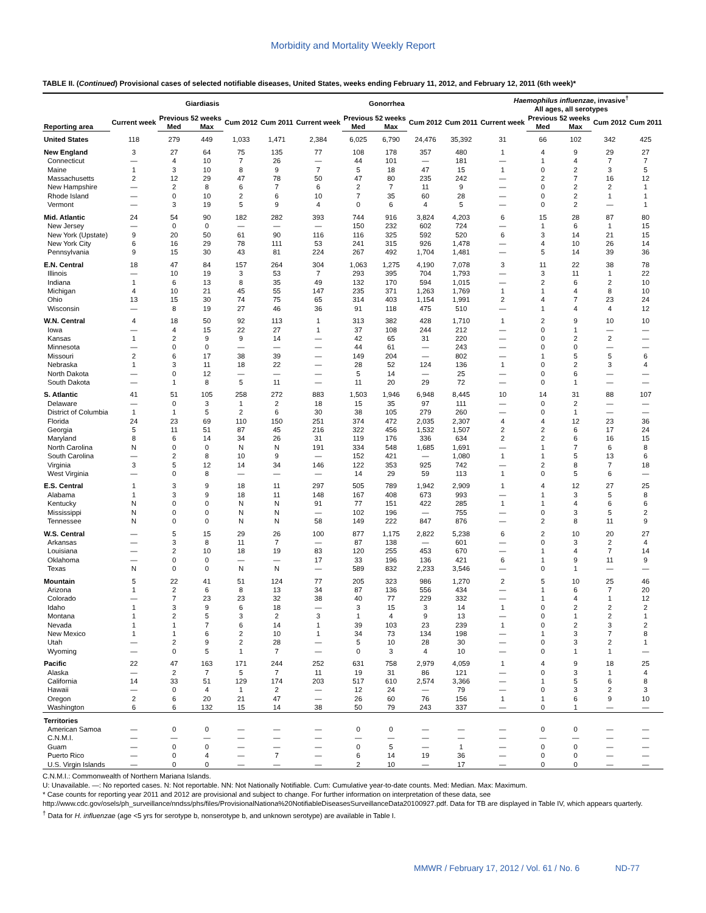Morbidity and Mortality Weekly Report
TABLE II. (Continued) Provisional cases of selected notifiable diseases, United States, weeks ending February 11, 2012, and February 12, 2011 (6th week)*
| | Giardiasis | | | | | Gonorrhea | | | | | Haemophilus influenzae , invasive<sup>†</sup> All ages, all serotypes | | | | |
| --- | --- | --- | --- | --- | --- | --- | --- | --- | --- | --- | --- | --- | --- | --- | --- |
| | Current week | Previous 52 weeks | | Cum 2012 | Cum 2011 | Current week | Previous 52 weeks | | Cum 2012 | Cum 2011 | Current week | Previous 52 weeks | | Cum 2012 | Cum 2011 |
| Reporting area | | Med | Max | | | | Med | Max | | | | Med | Max | | |
| United States | 118 | 279 | 449 | 1,033 | 1,471 | 2,384 | 6,025 | 6,790 | 24,476 | 35,392 | 31 | 66 | 102 | 342 | 425 |
| New England | 3 | 27 | 64 | 75 | 135 | 77 | 108 | 178 | 357 | 480 | 1 | 4 | 9 | 29 | 27 |
| Connecticut | — | 4 | 10 | 7 | 26 | — | 44 | 101 | — | 181 | — | 1 | 4 | 7 | 7 |
| Maine | 1 | 3 | 10 | 8 | 9 | 7 | 5 | 18 | 47 | 15 | 1 | 0 | 2 | 3 | 5 |
| Massachusetts | 2 | 12 | 29 | 47 | 78 | 50 | 47 | 80 | 235 | 242 | — | 2 | 7 | 16 | 12 |
| New Hampshire | — | 2 | 8 | 6 | 7 | 6 | 2 | 7 | 11 | 9 | — | 0 | 2 | 2 | 1 |
| Rhode Island | — | 0 | 10 | 2 | 6 | 10 | 7 | 35 | 60 | 28 | — | 0 | 2 | 1 | 1 |
| Vermont | — | 3 | 19 | 5 | 9 | 4 | 0 | 6 | 4 | 5 | — | 0 | 2 | — | 1 |
| Mid. Atlantic | 24 | 54 | 90 | 182 | 282 | 393 | 744 | 916 | 3,824 | 4,203 | 6 | 15 | 28 | 87 | 80 |
| New Jersey | — | 0 | 0 | — | — | — | 150 | 232 | 602 | 724 | — | 1 | 6 | 1 | 15 |
| New York (Upstate) | 9 | 20 | 50 | 61 | 90 | 116 | 116 | 325 | 592 | 520 | 6 | 3 | 14 | 21 | 15 |
| New York City | 6 | 16 | 29 | 78 | 111 | 53 | 241 | 315 | 926 | 1,478 | — | 4 | 10 | 26 | 14 |
| Pennsylvania | 9 | 15 | 30 | 43 | 81 | 224 | 267 | 492 | 1,704 | 1,481 | — | 5 | 14 | 39 | 36 |
| E.N. Central | 18 | 47 | 84 | 157 | 264 | 304 | 1,063 | 1,275 | 4,190 | 7,078 | 3 | 11 | 22 | 38 | 78 |
| Illinois | — | 10 | 19 | 3 | 53 | 7 | 293 | 395 | 704 | 1,793 | — | 3 | 11 | 1 | 22 |
| Indiana | 1 | 6 | 13 | 8 | 35 | 49 | 132 | 170 | 594 | 1,015 | — | 2 | 6 | 2 | 10 |
| Michigan | 4 | 10 | 21 | 45 | 55 | 147 | 235 | 371 | 1,263 | 1,769 | 1 | 1 | 4 | 8 | 10 |
| Ohio | 13 | 15 | 30 | 74 | 75 | 65 | 314 | 403 | 1,154 | 1,991 | 2 | 4 | 7 | 23 | 24 |
| Wisconsin | — | 8 | 19 | 27 | 46 | 36 | 91 | 118 | 475 | 510 | — | 1 | 4 | 4 | 12 |
| W.N. Central | 4 | 18 | 50 | 92 | 113 | 1 | 313 | 382 | 428 | 1,710 | 1 | 2 | 9 | 10 | 10 |
| Iowa | — | 4 | 15 | 22 | 27 | 1 | 37 | 108 | 244 | 212 | — | 0 | 1 | — | — |
| Kansas | 1 | 2 | 9 | 9 | 14 | — | 42 | 65 | 31 | 220 | — | 0 | 2 | 2 | — |
| Minnesota | — | 0 | 0 | — | — | — | 44 | 61 | — | 243 | — | 0 | 0 | — | — |
| Missouri | 2 | 6 | 17 | 38 | 39 | — | 149 | 204 | — | 802 | — | 1 | 5 | 5 | 6 |
| Nebraska | 1 | 3 | 11 | 18 | 22 | — | 28 | 52 | 124 | 136 | 1 | 0 | 2 | 3 | 4 |
| North Dakota | — | 0 | 12 | — | — | — | 5 | 14 | — | 25 | — | 0 | 6 | — | — |
| South Dakota | — | 1 | 8 | 5 | 11 | — | 11 | 20 | 29 | 72 | — | 0 | 1 | — | — |
| S. Atlantic | 41 | 51 | 105 | 258 | 272 | 883 | 1,503 | 1,946 | 6,948 | 8,445 | 10 | 14 | 31 | 88 | 107 |
| Delaware | — | 0 | 3 | 1 | 2 | 18 | 15 | 35 | 97 | 111 | — | 0 | 2 | — | — |
| District of Columbia | 1 | 1 | 5 | 2 | 6 | 30 | 38 | 105 | 279 | 260 | — | 0 | 1 | — | — |
| Florida | 24 | 23 | 69 | 110 | 150 | 251 | 374 | 472 | 2,035 | 2,307 | 4 | 4 | 12 | 23 | 36 |
| Georgia | 5 | 11 | 51 | 87 | 45 | 216 | 322 | 456 | 1,532 | 1,507 | 2 | 2 | 6 | 17 | 24 |
| Maryland | 8 | 6 | 14 | 34 | 26 | 31 | 119 | 176 | 336 | 634 | 2 | 2 | 6 | 16 | 15 |
| North Carolina | N | 0 | 0 | N | N | 191 | 334 | 548 | 1,685 | 1,691 | — | 1 | 7 | 6 | 8 |
| South Carolina | — | 2 | 8 | 10 | 9 | — | 152 | 421 | — | 1,080 | 1 | 1 | 5 | 13 | 6 |
| Virginia | 3 | 5 | 12 | 14 | 34 | 146 | 122 | 353 | 925 | 742 | — | 2 | 8 | 7 | 18 |
| West Virginia | — | 0 | 8 | — | — | — | 14 | 29 | 59 | 113 | 1 | 0 | 5 | 6 | — |
| E.S. Central | 1 | 3 | 9 | 18 | 11 | 297 | 505 | 789 | 1,942 | 2,909 | 1 | 4 | 12 | 27 | 25 |
| Alabama | 1 | 3 | 9 | 18 | 11 | 148 | 167 | 408 | 673 | 993 | — | 1 | 3 | 5 | 8 |
| Kentucky | N | 0 | 0 | N | N | 91 | 77 | 151 | 422 | 285 | 1 | 1 | 4 | 6 | 6 |
| Mississippi | N | 0 | 0 | N | N | — | 102 | 196 | — | 755 | — | 0 | 3 | 5 | 2 |
| Tennessee | N | 0 | 0 | N | N | 58 | 149 | 222 | 847 | 876 | — | 2 | 8 | 11 | 9 |
| W.S. Central | — | 5 | 15 | 29 | 26 | 100 | 877 | 1,175 | 2,822 | 5,238 | 6 | 2 | 10 | 20 | 27 |
| Arkansas | — | 3 | 8 | 11 | 7 | — | 87 | 138 | — | 601 | — | 0 | 3 | 2 | 4 |
| Louisiana | — | 2 | 10 | 18 | 19 | 83 | 120 | 255 | 453 | 670 | — | 1 | 4 | 7 | 14 |
| Oklahoma | — | 0 | 0 | — | — | 17 | 33 | 196 | 136 | 421 | 6 | 1 | 9 | 11 | 9 |
| Texas | N | 0 | 0 | N | N | — | 589 | 832 | 2,233 | 3,546 | — | 0 | 1 | — | — |
| Mountain | 5 | 22 | 41 | 51 | 124 | 77 | 205 | 323 | 986 | 1,270 | 2 | 5 | 10 | 25 | 46 |
| Arizona | 1 | 2 | 6 | 8 | 13 | 34 | 87 | 136 | 556 | 434 | — | 1 | 6 | 7 | 20 |
| Colorado | — | 7 | 23 | 23 | 32 | 38 | 40 | 77 | 229 | 332 | — | 1 | 4 | 1 | 12 |
| Idaho | 1 | 3 | 9 | 6 | 18 | — | 3 | 15 | 3 | 14 | 1 | 0 | 2 | 2 | 2 |
| Montana | 1 | 2 | 5 | 3 | 2 | 3 | 1 | 4 | 9 | 13 | — | 0 | 1 | 2 | 1 |
| Nevada | 1 | 1 | 7 | 6 | 14 | 1 | 39 | 103 | 23 | 239 | 1 | 0 | 2 | 3 | 2 |
| New Mexico | 1 | 1 | 6 | 2 | 10 | 1 | 34 | 73 | 134 | 198 | — | 1 | 3 | 7 | 8 |
| Utah | — | 2 | 9 | 2 | 28 | — | 5 | 10 | 28 | 30 | — | 0 | 3 | 2 | 1 |
| Wyoming | — | 0 | 5 | 1 | 7 | — | 0 | 3 | 4 | 10 | — | 0 | 1 | 1 | — |
| Pacific | 22 | 47 | 163 | 171 | 244 | 252 | 631 | 758 | 2,979 | 4,059 | 1 | 4 | 9 | 18 | 25 |
| Alaska | — | 2 | 7 | 5 | 7 | 11 | 19 | 31 | 86 | 121 | — | 0 | 3 | 1 | 4 |
| California | 14 | 33 | 51 | 129 | 174 | 203 | 517 | 610 | 2,574 | 3,366 | — | 1 | 5 | 6 | 8 |
| Hawaii | — | 0 | 4 | 1 | 2 | — | 12 | 24 | — | 79 | — | 0 | 3 | 2 | 3 |
| Oregon | 2 | 6 | 20 | 21 | 47 | — | 26 | 60 | 76 | 156 | 1 | 1 | 6 | 9 | 10 |
| Washington | 6 | 6 | 132 | 15 | 14 | 38 | 50 | 79 | 243 | 337 | — | 0 | 1 | — | — |
| Territories | | | | | | | | | | | | | | | |
| American Samoa | — | 0 | 0 | — | — | — | 0 | 0 | — | — | — | 0 | 0 | — | — |
| C.N.M.I. | — | — | — | — | — | — | — | — | — | — | — | — | — | — | — |
| Guam | — | 0 | 0 | — | — | — | 0 | 5 | — | 1 | — | 0 | 0 | — | — |
| Puerto Rico | — | 0 | 4 | — | 7 | — | 6 | 14 | 19 | 36 | — | 0 | 0 | — | — |
| U.S. Virgin Islands | — | 0 | 0 | — | — | — | 2 | 10 | — | 17 | — | 0 | 0 | — | — |
C.N.M.I.: Commonwealth of Northern Mariana Islands.
U: Unavailable. —: No reported cases. N: Not reportable. NN: Not Nationally Notifiable. Cum: Cumulative year-to-date counts. Med: Median. Max: Maximum.
* Case counts for reporting year 2011 and 2012 are provisional and subject to change. For further information on interpretation of these data, see http://www.cdc.gov/osels/ph_surveillance/nndss/phs/files/ProvisionalNationa%20NotifiableDiseasesSurveillanceData20100927.pdf. Data for TB are displayed in Table IV, which appears quarterly.
<sup>†</sup> Data for H. influenzae (age <5 yrs for serotype b, nonserotype b, and unknown serotype) are available in Table I.
MMWR / February 17, 2012 / Vol. 61 / No. 6 ND-77